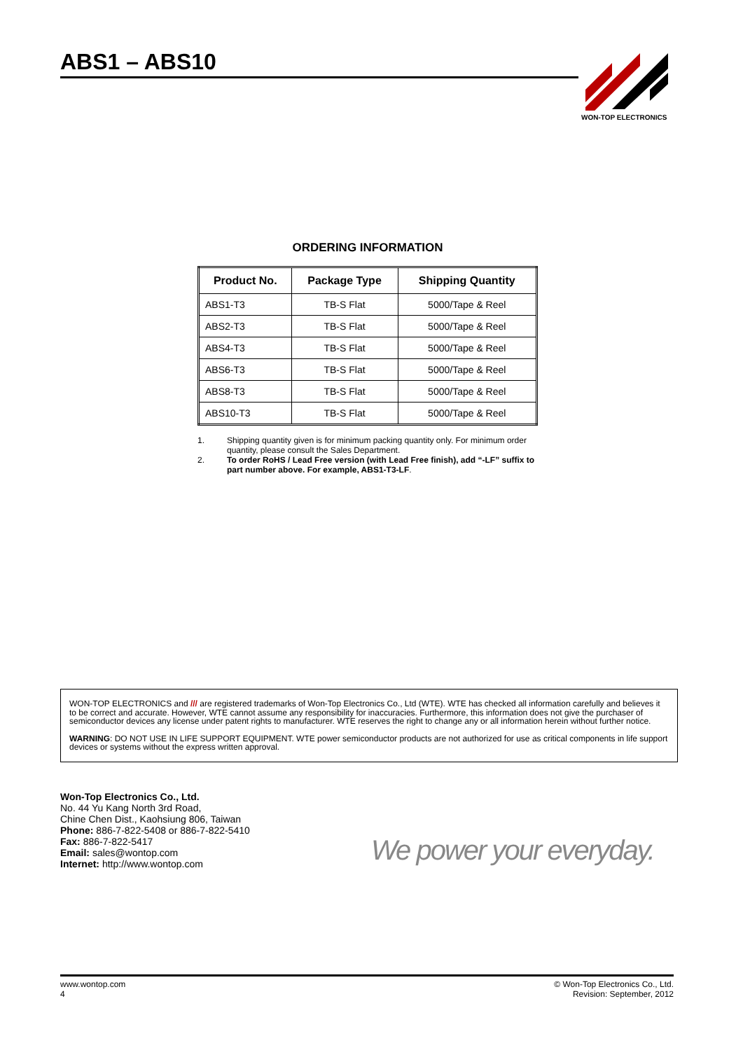ABS1 – ABS10
WON-TOP ELECTRONICS
ORDERING INFORMATION
| Product No. | Package Type | Shipping Quantity |
| --- | --- | --- |
| ABS1-T3 | TB-S Flat | 5000/Tape & Reel |
| ABS2-T3 | TB-S Flat | 5000/Tape & Reel |
| ABS4-T3 | TB-S Flat | 5000/Tape & Reel |
| ABS6-T3 | TB-S Flat | 5000/Tape & Reel |
| ABS8-T3 | TB-S Flat | 5000/Tape & Reel |
| ABS10-T3 | TB-S Flat | 5000/Tape & Reel |
1. Shipping quantity given is for minimum packing quantity only. For minimum order quantity, please consult the Sales Department.
2. To order RoHS / Lead Free version (with Lead Free finish), add “-LF” suffix to part number above. For example, ABS1-T3-LF.
WON-TOP ELECTRONICS and /// are registered trademarks of Won-Top Electronics Co., Ltd (WTE). WTE has checked all information carefully and believes it to be correct and accurate. However, WTE cannot assume any responsibility for inaccuracies. Furthermore, this information does not give the purchaser of semiconductor devices any license under patent rights to manufacturer. WTE reserves the right to change any or all information herein without further notice.
WARNING: DO NOT USE IN LIFE SUPPORT EQUIPMENT. WTE power semiconductor products are not authorized for use as critical components in life support devices or systems without the express written approval.
Won-Top Electronics Co., Ltd.
No. 44 Yu Kang North 3rd Road,
Chine Chen Dist., Kaohsiung 806, Taiwan
Phone: 886-7-822-5408 or 886-7-822-5410
Fax: 886-7-822-5417
Email: sales@wontop.com
Internet: http://www.wontop.com
We power your everyday.
www.wontop.com
4
© Won-Top Electronics Co., Ltd.
Revision: September, 2012